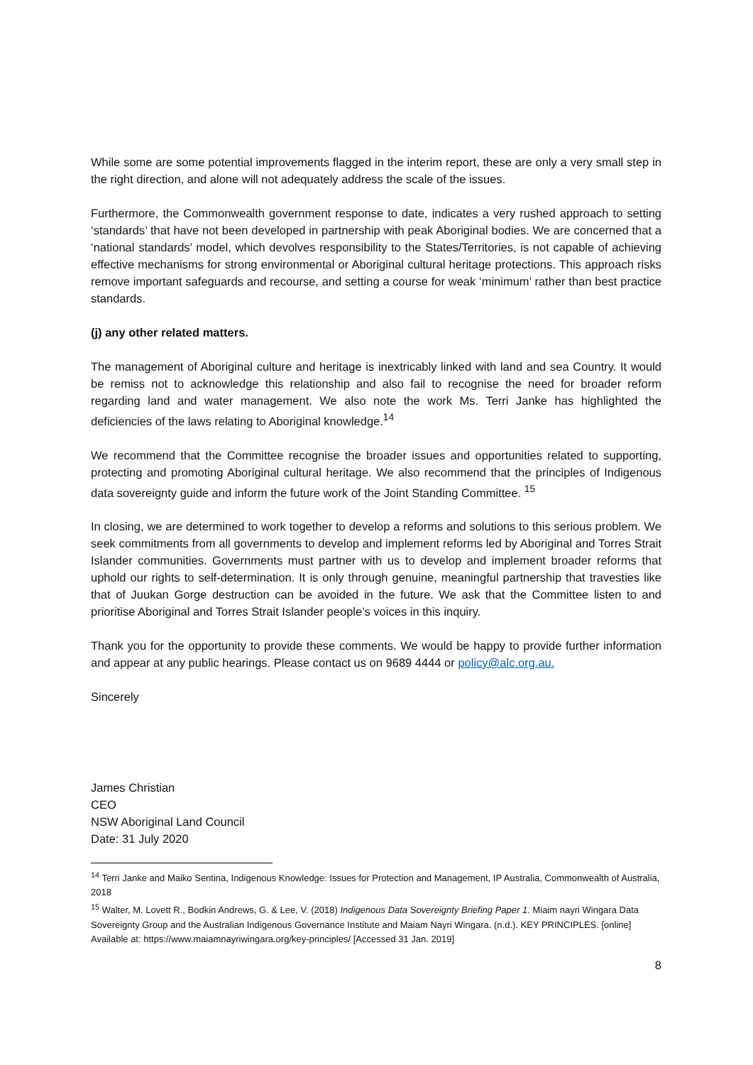While some are some potential improvements flagged in the interim report, these are only a very small step in the right direction, and alone will not adequately address the scale of the issues.
Furthermore, the Commonwealth government response to date, indicates a very rushed approach to setting ‘standards’ that have not been developed in partnership with peak Aboriginal bodies. We are concerned that a ‘national standards’ model, which devolves responsibility to the States/Territories, is not capable of achieving effective mechanisms for strong environmental or Aboriginal cultural heritage protections. This approach risks remove important safeguards and recourse, and setting a course for weak ‘minimum’ rather than best practice standards.
(j) any other related matters.
The management of Aboriginal culture and heritage is inextricably linked with land and sea Country. It would be remiss not to acknowledge this relationship and also fail to recognise the need for broader reform regarding land and water management. We also note the work Ms. Terri Janke has highlighted the deficiencies of the laws relating to Aboriginal knowledge.<sup>14</sup>
We recommend that the Committee recognise the broader issues and opportunities related to supporting, protecting and promoting Aboriginal cultural heritage. We also recommend that the principles of Indigenous data sovereignty guide and inform the future work of the Joint Standing Committee. <sup>15</sup>
In closing, we are determined to work together to develop a reforms and solutions to this serious problem. We seek commitments from all governments to develop and implement reforms led by Aboriginal and Torres Strait Islander communities. Governments must partner with us to develop and implement broader reforms that uphold our rights to self-determination. It is only through genuine, meaningful partnership that travesties like that of Juukan Gorge destruction can be avoided in the future. We ask that the Committee listen to and prioritise Aboriginal and Torres Strait Islander people’s voices in this inquiry.
Thank you for the opportunity to provide these comments. We would be happy to provide further information and appear at any public hearings. Please contact us on 9689 4444 or policy@alc.org.au.
Sincerely
James Christian
CEO
NSW Aboriginal Land Council
Date: 31 July 2020
<sup>14</sup> Terri Janke and Maiko Sentina, Indigenous Knowledge: Issues for Protection and Management, IP Australia, Commonwealth of Australia, 2018
<sup>15</sup> Walter, M. Lovett R., Bodkin Andrews, G. & Lee, V. (2018) Indigenous Data Sovereignty Briefing Paper 1. Miaim nayri Wingara Data Sovereignty Group and the Australian Indigenous Governance Institute and Maiam Nayri Wingara. (n.d.). KEY PRINCIPLES. [online] Available at: https://www.maiamnayriwingara.org/key-principles/ [Accessed 31 Jan. 2019]
8